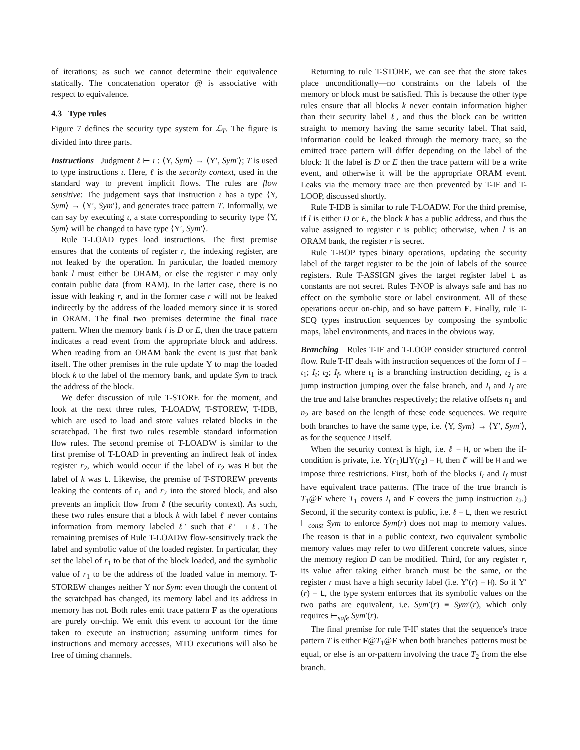of iterations; as such we cannot determine their equivalence statically. The concatenation operator @ is associative with respect to equivalence.
4.3 Type rules
Figure 7 defines the security type system for ℒ<sub>T</sub>. The figure is divided into three parts.
Instructions Judgment ℓ ⊢ ι : ⟨Υ, Sym⟩ → ⟨Υ′, Sym′⟩; T is used to type instructions ι. Here, ℓ is the security context, used in the standard way to prevent implicit flows. The rules are flow sensitive: The judgement says that instruction ι has a type ⟨Υ, Sym⟩ → ⟨Υ′, Sym′⟩, and generates trace pattern T. Informally, we can say by executing ι, a state corresponding to security type ⟨Υ, Sym⟩ will be changed to have type ⟨Υ′, Sym′⟩.
Rule T-LOAD types load instructions. The first premise ensures that the contents of register r, the indexing register, are not leaked by the operation. In particular, the loaded memory bank l must either be ORAM, or else the register r may only contain public data (from RAM). In the latter case, there is no issue with leaking r, and in the former case r will not be leaked indirectly by the address of the loaded memory since it is stored in ORAM. The final two premises determine the final trace pattern. When the memory bank l is D or E, then the trace pattern indicates a read event from the appropriate block and address. When reading from an ORAM bank the event is just that bank itself. The other premises in the rule update Υ to map the loaded block k to the label of the memory bank, and update Sym to track the address of the block.
We defer discussion of rule T-STORE for the moment, and look at the next three rules, T-LOADW, T-STOREW, T-IDB, which are used to load and store values related blocks in the scratchpad. The first two rules resemble standard information flow rules. The second premise of T-LOADW is similar to the first premise of T-LOAD in preventing an indirect leak of index register r<sub>2</sub>, which would occur if the label of r<sub>2</sub> was H but the label of k was L. Likewise, the premise of T-STOREW prevents leaking the contents of r<sub>1</sub> and r<sub>2</sub> into the stored block, and also prevents an implicit flow from ℓ (the security context). As such, these two rules ensure that a block k with label ℓ never contains information from memory labeled ℓ′ such that ℓ′ ⊐ ℓ. The remaining premises of Rule T-LOADW flow-sensitively track the label and symbolic value of the loaded register. In particular, they set the label of r<sub>1</sub> to be that of the block loaded, and the symbolic value of r<sub>1</sub> to be the address of the loaded value in memory. T-STOREW changes neither Υ nor Sym: even though the content of the scratchpad has changed, its memory label and its address in memory has not. Both rules emit trace pattern F as the operations are purely on-chip. We emit this event to account for the time taken to execute an instruction; assuming uniform times for instructions and memory accesses, MTO executions will also be free of timing channels.
Returning to rule T-STORE, we can see that the store takes place unconditionally—no constraints on the labels of the memory or block must be satisfied. This is because the other type rules ensure that all blocks k never contain information higher than their security label ℓ, and thus the block can be written straight to memory having the same security label. That said, information could be leaked through the memory trace, so the emitted trace pattern will differ depending on the label of the block: If the label is D or E then the trace pattern will be a write event, and otherwise it will be the appropriate ORAM event. Leaks via the memory trace are then prevented by T-IF and T-LOOP, discussed shortly.
Rule T-IDB is similar to rule T-LOADW. For the third premise, if l is either D or E, the block k has a public address, and thus the value assigned to register r is public; otherwise, when l is an ORAM bank, the register r is secret.
Rule T-BOP types binary operations, updating the security label of the target register to be the join of labels of the source registers. Rule T-ASSIGN gives the target register label L as constants are not secret. Rules T-NOP is always safe and has no effect on the symbolic store or label environment. All of these operations occur on-chip, and so have pattern F. Finally, rule T-SEQ types instruction sequences by composing the symbolic maps, label environments, and traces in the obvious way.
Branching Rules T-IF and T-LOOP consider structured control flow. Rule T-IF deals with instruction sequences of the form of I = ι<sub>1</sub>; I<sub>t</sub>; ι<sub>2</sub>; I<sub>f</sub>, where ι<sub>1</sub> is a branching instruction deciding, ι<sub>2</sub> is a jump instruction jumping over the false branch, and I<sub>t</sub> and I<sub>f</sub> are the true and false branches respectively; the relative offsets n<sub>1</sub> and n<sub>2</sub> are based on the length of these code sequences. We require both branches to have the same type, i.e. ⟨Υ, Sym⟩ → ⟨Υ′, Sym′⟩, as for the sequence I itself.
When the security context is high, i.e. ℓ = H, or when the if-condition is private, i.e. Υ(r<sub>1</sub>)⊔Υ(r<sub>2</sub>) = H, then ℓ′ will be H and we impose three restrictions. First, both of the blocks I<sub>t</sub> and I<sub>f</sub> must have equivalent trace patterns. (The trace of the true branch is T<sub>1</sub>@F where T<sub>1</sub> covers I<sub>t</sub> and F covers the jump instruction ι<sub>2</sub>.) Second, if the security context is public, i.e. ℓ = L, then we restrict ⊢<sub>const</sub> Sym to enforce Sym(r) does not map to memory values. The reason is that in a public context, two equivalent symbolic memory values may refer to two different concrete values, since the memory region D can be modified. Third, for any register r, its value after taking either branch must be the same, or the register r must have a high security label (i.e. Υ′(r) = H). So if Υ′(r) = L, the type system enforces that its symbolic values on the two paths are equivalent, i.e. Sym′(r) ≡ Sym′(r), which only requires ⊢<sub>safe</sub> Sym′(r).
The final premise for rule T-IF states that the sequence's trace pattern T is either F@T<sub>1</sub>@F when both branches' patterns must be equal, or else is an or-pattern involving the trace T<sub>2</sub> from the else branch.